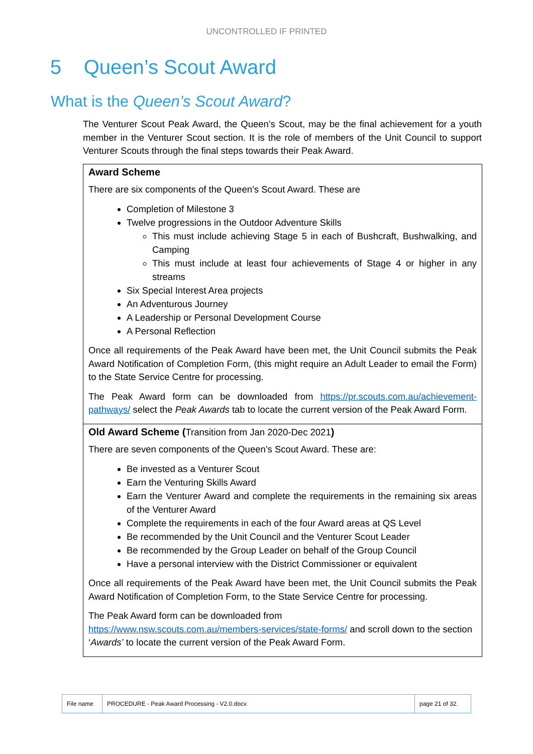UNCONTROLLED IF PRINTED
5 Queen’s Scout Award
What is the Queen’s Scout Award?
The Venturer Scout Peak Award, the Queen’s Scout, may be the final achievement for a youth member in the Venturer Scout section. It is the role of members of the Unit Council to support Venturer Scouts through the final steps towards their Peak Award.
| Award Scheme There are six components of the Queen’s Scout Award. These are Completion of Milestone 3 Twelve progressions in the Outdoor Adventure Skills This must include achieving Stage 5 in each of Bushcraft, Bushwalking, and Camping This must include at least four achievements of Stage 4 or higher in any streams Six Special Interest Area projects An Adventurous Journey A Leadership or Personal Development Course A Personal Reflection Once all requirements of the Peak Award have been met, the Unit Council submits the Peak Award Notification of Completion Form, (this might require an Adult Leader to email the Form) to the State Service Centre for processing. The Peak Award form can be downloaded from https://pr.scouts.com.au/achievement-pathways/ select the Peak Awards tab to locate the current version of the Peak Award Form. |
| Old Award Scheme ( Transition from Jan 2020-Dec 2021 ) There are seven components of the Queen’s Scout Award. These are: Be invested as a Venturer Scout Earn the Venturing Skills Award Earn the Venturer Award and complete the requirements in the remaining six areas of the Venturer Award Complete the requirements in each of the four Award areas at QS Level Be recommended by the Unit Council and the Venturer Scout Leader Be recommended by the Group Leader on behalf of the Group Council Have a personal interview with the District Commissioner or equivalent Once all requirements of the Peak Award have been met, the Unit Council submits the Peak Award Notification of Completion Form, to the State Service Centre for processing. The Peak Award form can be downloaded from https://www.nsw.scouts.com.au/members-services/state-forms/ and scroll down to the section ‘ Awards’ to locate the current version of the Peak Award Form. |
| File name | PROCEDURE - Peak Award Processing - V2.0.docx | page 21 of 32. |